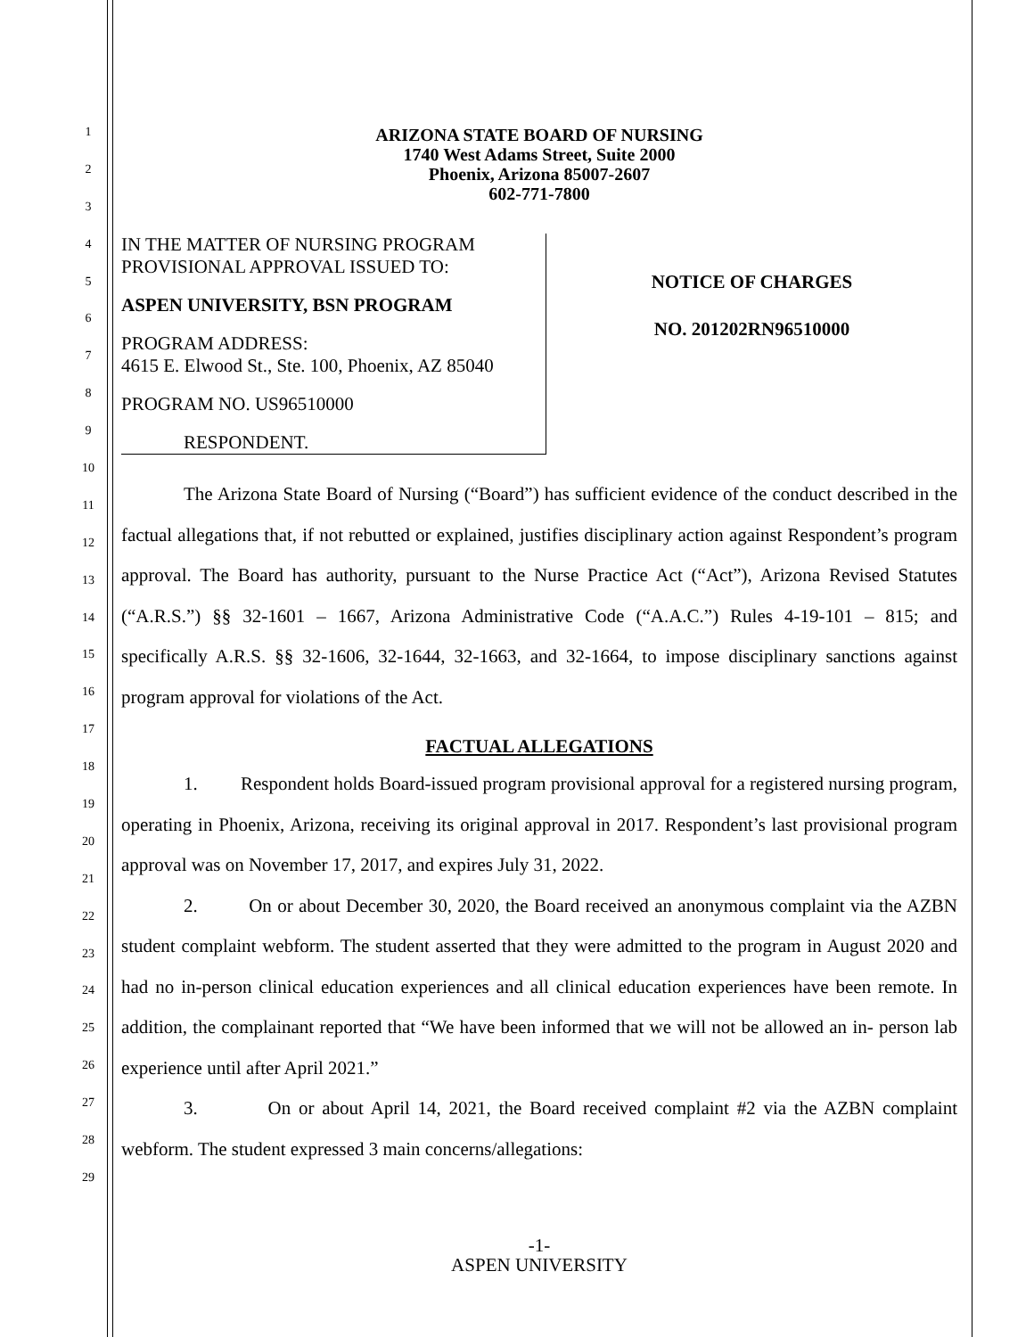1
2
3
4
5
6
7
8
9
10
11
12
13
14
15
16
17
18
19
20
21
22
23
24
25
26
27
28
29
ARIZONA STATE BOARD OF NURSING
1740 West Adams Street, Suite 2000
Phoenix, Arizona 85007-2607
602-771-7800
IN THE MATTER OF NURSING PROGRAM
PROVISIONAL APPROVAL ISSUED TO:
ASPEN UNIVERSITY, BSN PROGRAM
PROGRAM ADDRESS:
4615 E. Elwood St., Ste. 100, Phoenix, AZ 85040
PROGRAM NO. US96510000
RESPONDENT.
NOTICE OF CHARGES
NO. 201202RN96510000
The Arizona State Board of Nursing (“Board”) has sufficient evidence of the conduct described in the factual allegations that, if not rebutted or explained, justifies disciplinary action against Respondent’s program approval. The Board has authority, pursuant to the Nurse Practice Act (“Act”), Arizona Revised Statutes (“A.R.S.”) §§ 32-1601 – 1667, Arizona Administrative Code (“A.A.C.”) Rules 4-19-101 – 815; and specifically A.R.S. §§ 32-1606, 32-1644, 32-1663, and 32-1664, to impose disciplinary sanctions against program approval for violations of the Act.
FACTUAL ALLEGATIONS
1. Respondent holds Board-issued program provisional approval for a registered nursing program, operating in Phoenix, Arizona, receiving its original approval in 2017. Respondent’s last provisional program approval was on November 17, 2017, and expires July 31, 2022.
2. On or about December 30, 2020, the Board received an anonymous complaint via the AZBN student complaint webform. The student asserted that they were admitted to the program in August 2020 and had no in-person clinical education experiences and all clinical education experiences have been remote. In addition, the complainant reported that “We have been informed that we will not be allowed an in- person lab experience until after April 2021.”
3. On or about April 14, 2021, the Board received complaint #2 via the AZBN complaint webform. The student expressed 3 main concerns/allegations:
-1-
ASPEN UNIVERSITY